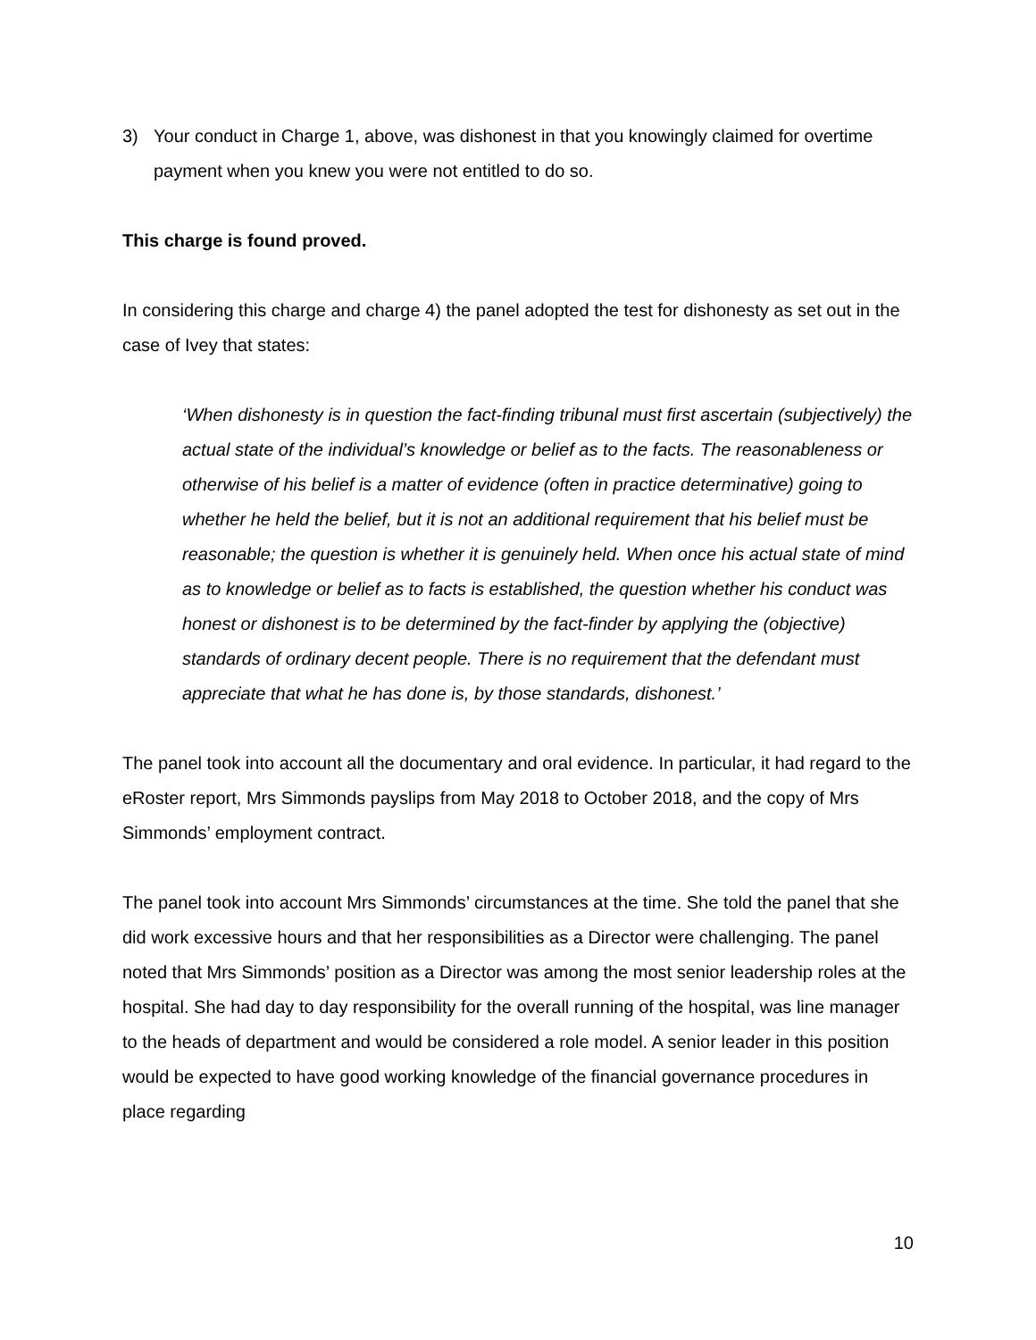3) Your conduct in Charge 1, above, was dishonest in that you knowingly claimed for overtime payment when you knew you were not entitled to do so.
This charge is found proved.
In considering this charge and charge 4) the panel adopted the test for dishonesty as set out in the case of Ivey that states:
‘When dishonesty is in question the fact-finding tribunal must first ascertain (subjectively) the actual state of the individual’s knowledge or belief as to the facts. The reasonableness or otherwise of his belief is a matter of evidence (often in practice determinative) going to whether he held the belief, but it is not an additional requirement that his belief must be reasonable; the question is whether it is genuinely held. When once his actual state of mind as to knowledge or belief as to facts is established, the question whether his conduct was honest or dishonest is to be determined by the fact-finder by applying the (objective) standards of ordinary decent people. There is no requirement that the defendant must appreciate that what he has done is, by those standards, dishonest.’
The panel took into account all the documentary and oral evidence. In particular, it had regard to the eRoster report, Mrs Simmonds payslips from May 2018 to October 2018, and the copy of Mrs Simmonds’ employment contract.
The panel took into account Mrs Simmonds’ circumstances at the time. She told the panel that she did work excessive hours and that her responsibilities as a Director were challenging. The panel noted that Mrs Simmonds’ position as a Director was among the most senior leadership roles at the hospital. She had day to day responsibility for the overall running of the hospital, was line manager to the heads of department and would be considered a role model. A senior leader in this position would be expected to have good working knowledge of the financial governance procedures in place regarding
10